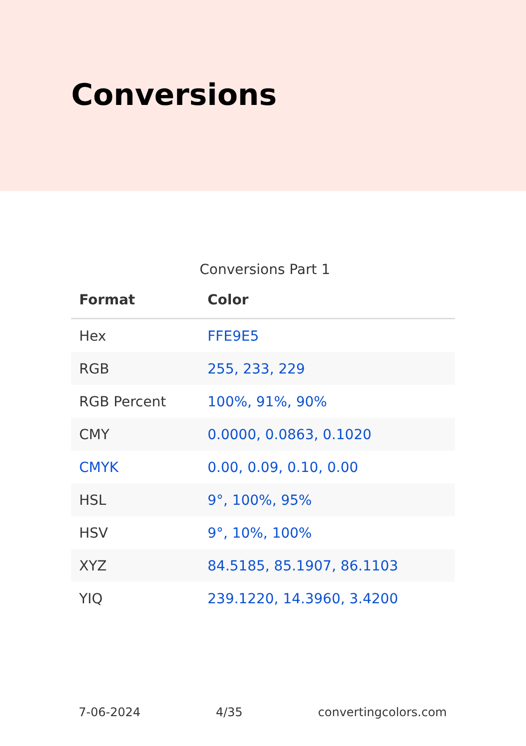Conversions
Conversions Part 1
| Format | Color |
| --- | --- |
| Hex | FFE9E5 |
| RGB | 255, 233, 229 |
| RGB Percent | 100%, 91%, 90% |
| CMY | 0.0000, 0.0863, 0.1020 |
| CMYK | 0.00, 0.09, 0.10, 0.00 |
| HSL | 9°, 100%, 95% |
| HSV | 9°, 10%, 100% |
| XYZ | 84.5185, 85.1907, 86.1103 |
| YIQ | 239.1220, 14.3960, 3.4200 |
7-06-2024 4/35 convertingcolors.com